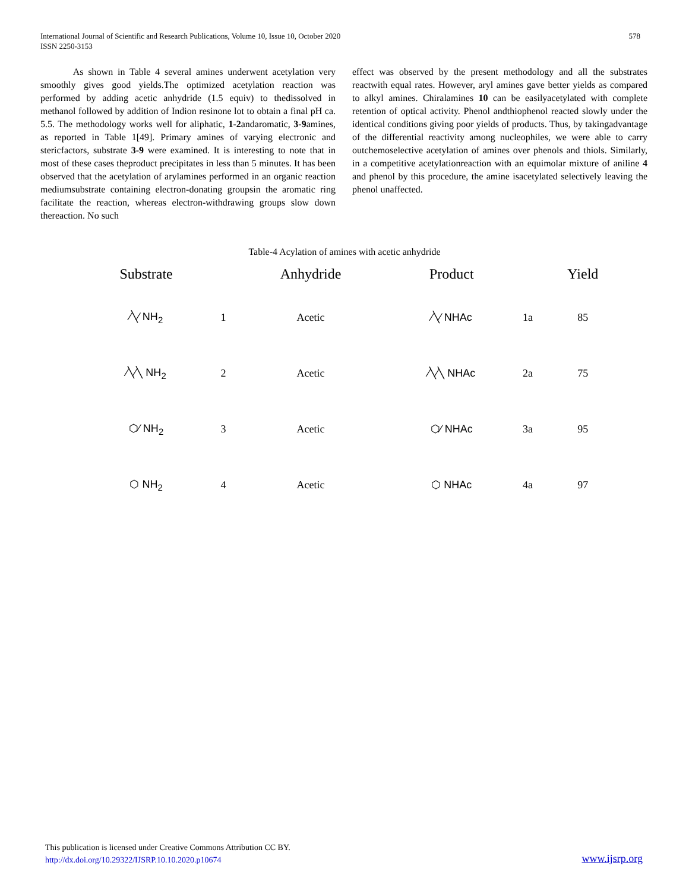International Journal of Scientific and Research Publications, Volume 10, Issue 10, October 2020
ISSN 2250-3153
578
As shown in Table 4 several amines underwent acetylation very smoothly gives good yields.The optimized acetylation reaction was performed by adding acetic anhydride (1.5 equiv) to thedissolved in methanol followed by addition of Indion resinone lot to obtain a final pH ca. 5.5. The methodology works well for aliphatic, 1-2andaromatic, 3-9amines, as reported in Table 1[49]. Primary amines of varying electronic and stericfactors, substrate 3-9 were examined. It is interesting to note that in most of these cases theproduct precipitates in less than 5 minutes. It has been observed that the acetylation of arylamines performed in an organic reaction mediumsubstrate containing electron-donating groupsin the aromatic ring facilitate the reaction, whereas electron-withdrawing groups slow down thereaction. No such
effect was observed by the present methodology and all the substrates reactwith equal rates. However, aryl amines gave better yields as compared to alkyl amines. Chiralamines 10 can be easilyacetylated with complete retention of optical activity. Phenol andthiophenol reacted slowly under the identical conditions giving poor yields of products. Thus, by takingadvantage of the differential reactivity among nucleophiles, we were able to carry outchemoselective acetylation of amines over phenols and thiols. Similarly, in a competitive acetylationreaction with an equimolar mixture of aniline 4 and phenol by this procedure, the amine isacetylated selectively leaving the phenol unaffected.
Table-4 Acylation of amines with acetic anhydride
| Substrate | | Anhydride | Product | | Yield |
| --- | --- | --- | --- | --- | --- |
| ⁄╲⁄ NH<sub>2</sub> | 1 | Acetic | ⁄╲⁄ NHAc | 1a | 85 |
| ⁄╲⁄╲ NH<sub>2</sub> | 2 | Acetic | ⁄╲⁄╲ NHAc | 2a | 75 |
| ⬡⁄ NH<sub>2</sub> | 3 | Acetic | ⬡⁄ NHAc | 3a | 95 |
| ⬡ NH<sub>2</sub> | 4 | Acetic | ⬡ NHAc | 4a | 97 |
This publication is licensed under Creative Commons Attribution CC BY.
http://dx.doi.org/10.29322/IJSRP.10.10.2020.p10674
www.ijsrp.org